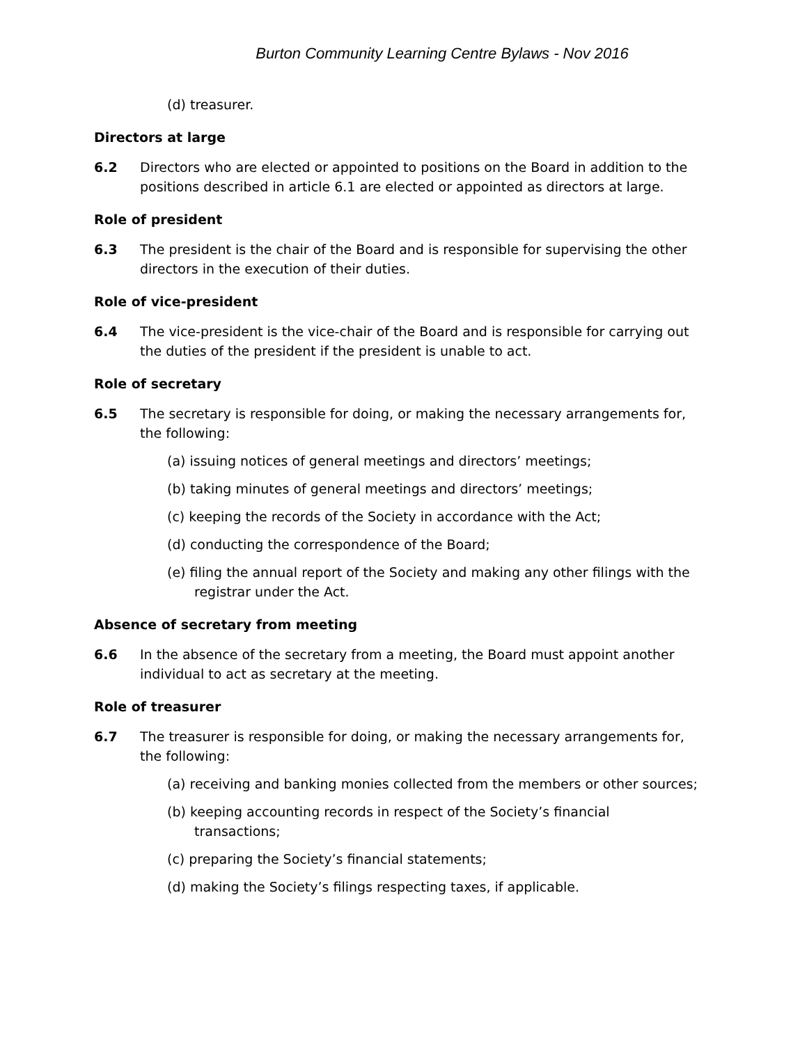Burton Community Learning Centre Bylaws - Nov 2016
(d) treasurer.
Directors at large
6.2 Directors who are elected or appointed to positions on the Board in addition to the positions described in article 6.1 are elected or appointed as directors at large.
Role of president
6.3 The president is the chair of the Board and is responsible for supervising the other directors in the execution of their duties.
Role of vice-president
6.4 The vice-president is the vice-chair of the Board and is responsible for carrying out the duties of the president if the president is unable to act.
Role of secretary
6.5 The secretary is responsible for doing, or making the necessary arrangements for, the following:
(a) issuing notices of general meetings and directors’ meetings;
(b) taking minutes of general meetings and directors’ meetings;
(c) keeping the records of the Society in accordance with the Act;
(d) conducting the correspondence of the Board;
(e) filing the annual report of the Society and making any other filings with the registrar under the Act.
Absence of secretary from meeting
6.6 In the absence of the secretary from a meeting, the Board must appoint another individual to act as secretary at the meeting.
Role of treasurer
6.7 The treasurer is responsible for doing, or making the necessary arrangements for, the following:
(a) receiving and banking monies collected from the members or other sources;
(b) keeping accounting records in respect of the Society’s financial transactions;
(c) preparing the Society’s financial statements;
(d) making the Society’s filings respecting taxes, if applicable.